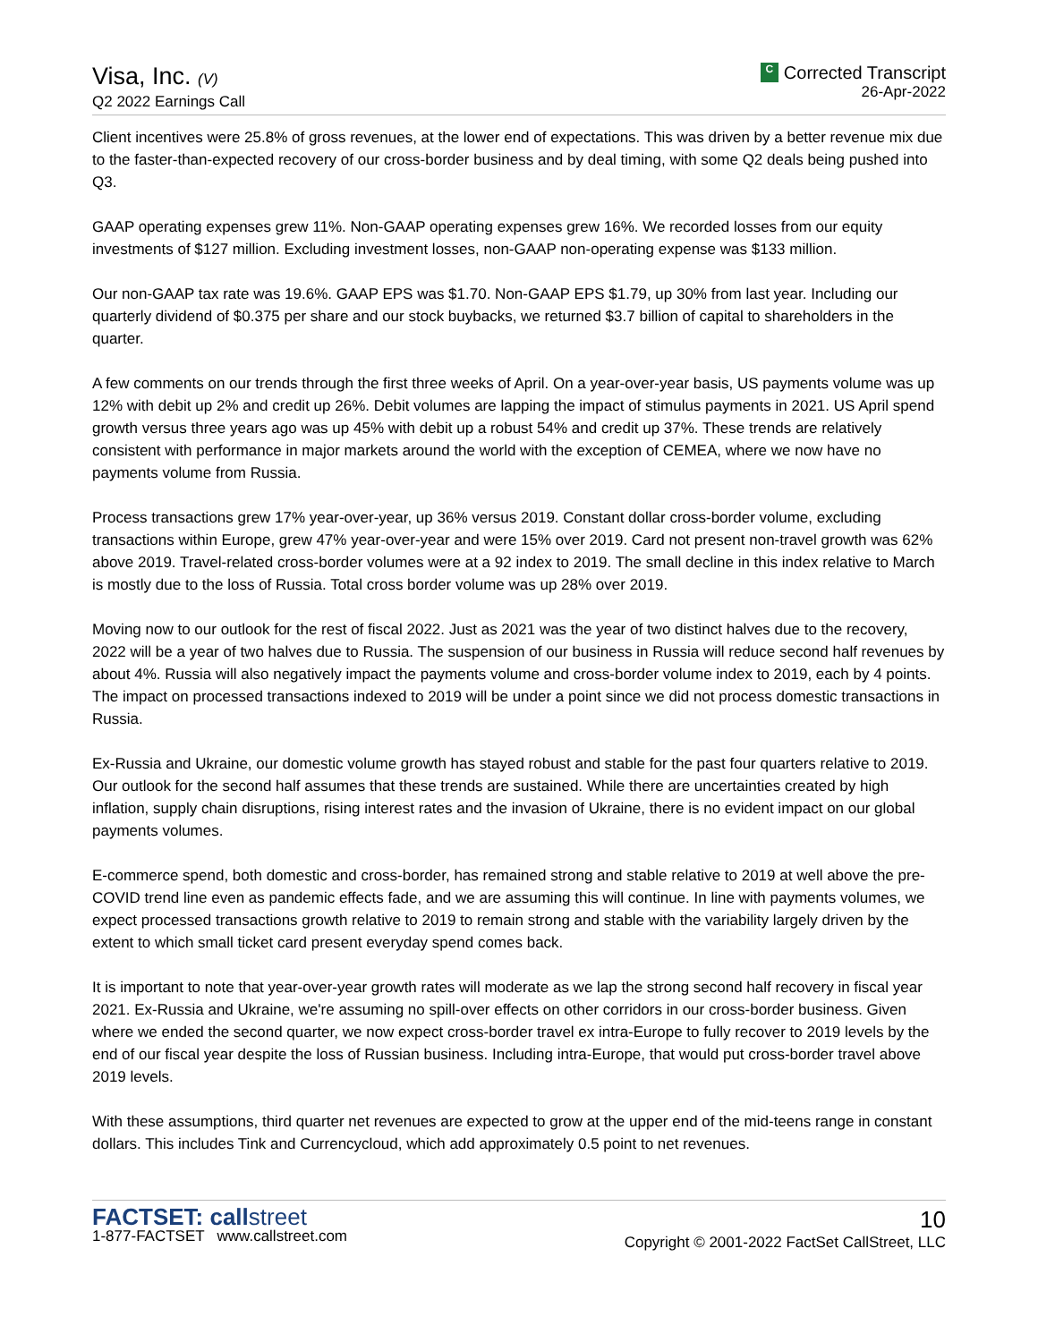Visa, Inc. (V)
Q2 2022 Earnings Call
C Corrected Transcript
26-Apr-2022
Client incentives were 25.8% of gross revenues, at the lower end of expectations. This was driven by a better revenue mix due to the faster-than-expected recovery of our cross-border business and by deal timing, with some Q2 deals being pushed into Q3.
GAAP operating expenses grew 11%. Non-GAAP operating expenses grew 16%. We recorded losses from our equity investments of $127 million. Excluding investment losses, non-GAAP non-operating expense was $133 million.
Our non-GAAP tax rate was 19.6%. GAAP EPS was $1.70. Non-GAAP EPS $1.79, up 30% from last year. Including our quarterly dividend of $0.375 per share and our stock buybacks, we returned $3.7 billion of capital to shareholders in the quarter.
A few comments on our trends through the first three weeks of April. On a year-over-year basis, US payments volume was up 12% with debit up 2% and credit up 26%. Debit volumes are lapping the impact of stimulus payments in 2021. US April spend growth versus three years ago was up 45% with debit up a robust 54% and credit up 37%. These trends are relatively consistent with performance in major markets around the world with the exception of CEMEA, where we now have no payments volume from Russia.
Process transactions grew 17% year-over-year, up 36% versus 2019. Constant dollar cross-border volume, excluding transactions within Europe, grew 47% year-over-year and were 15% over 2019. Card not present non-travel growth was 62% above 2019. Travel-related cross-border volumes were at a 92 index to 2019. The small decline in this index relative to March is mostly due to the loss of Russia. Total cross border volume was up 28% over 2019.
Moving now to our outlook for the rest of fiscal 2022. Just as 2021 was the year of two distinct halves due to the recovery, 2022 will be a year of two halves due to Russia. The suspension of our business in Russia will reduce second half revenues by about 4%. Russia will also negatively impact the payments volume and cross-border volume index to 2019, each by 4 points. The impact on processed transactions indexed to 2019 will be under a point since we did not process domestic transactions in Russia.
Ex-Russia and Ukraine, our domestic volume growth has stayed robust and stable for the past four quarters relative to 2019. Our outlook for the second half assumes that these trends are sustained. While there are uncertainties created by high inflation, supply chain disruptions, rising interest rates and the invasion of Ukraine, there is no evident impact on our global payments volumes.
E-commerce spend, both domestic and cross-border, has remained strong and stable relative to 2019 at well above the pre-COVID trend line even as pandemic effects fade, and we are assuming this will continue. In line with payments volumes, we expect processed transactions growth relative to 2019 to remain strong and stable with the variability largely driven by the extent to which small ticket card present everyday spend comes back.
It is important to note that year-over-year growth rates will moderate as we lap the strong second half recovery in fiscal year 2021. Ex-Russia and Ukraine, we're assuming no spill-over effects on other corridors in our cross-border business. Given where we ended the second quarter, we now expect cross-border travel ex intra-Europe to fully recover to 2019 levels by the end of our fiscal year despite the loss of Russian business. Including intra-Europe, that would put cross-border travel above 2019 levels.
With these assumptions, third quarter net revenues are expected to grow at the upper end of the mid-teens range in constant dollars. This includes Tink and Currencycloud, which add approximately 0.5 point to net revenues.
FACTSET: callstreet
1-877-FACTSET www.callstreet.com
10
Copyright © 2001-2022 FactSet CallStreet, LLC